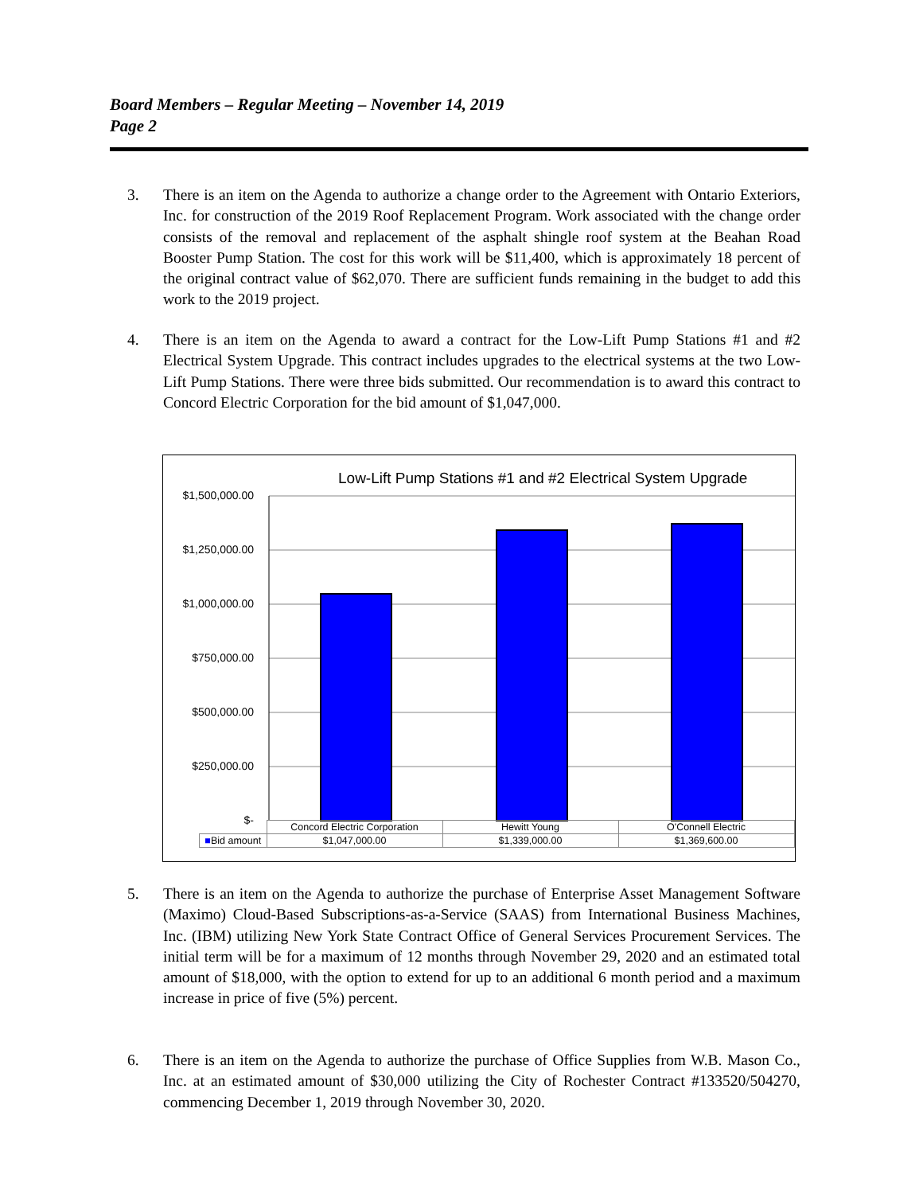Board Members – Regular Meeting – November 14, 2019
Page 2
3. There is an item on the Agenda to authorize a change order to the Agreement with Ontario Exteriors, Inc. for construction of the 2019 Roof Replacement Program. Work associated with the change order consists of the removal and replacement of the asphalt shingle roof system at the Beahan Road Booster Pump Station. The cost for this work will be $11,400, which is approximately 18 percent of the original contract value of $62,070. There are sufficient funds remaining in the budget to add this work to the 2019 project.
4. There is an item on the Agenda to award a contract for the Low-Lift Pump Stations #1 and #2 Electrical System Upgrade. This contract includes upgrades to the electrical systems at the two Low-Lift Pump Stations. There were three bids submitted. Our recommendation is to award this contract to Concord Electric Corporation for the bid amount of $1,047,000.
Low-Lift Pump Stations #1 and #2 Electrical System Upgrade
$1,500,000.00
$1,250,000.00
$1,000,000.00
$750,000.00
$500,000.00
$250,000.00
$-
| | Concord Electric Corporation | Hewitt Young | O'Connell Electric |
| --- | --- | --- | --- |
| ■ Bid amount | $1,047,000.00 | $1,339,000.00 | $1,369,600.00 |
5. There is an item on the Agenda to authorize the purchase of Enterprise Asset Management Software (Maximo) Cloud-Based Subscriptions-as-a-Service (SAAS) from International Business Machines, Inc. (IBM) utilizing New York State Contract Office of General Services Procurement Services. The initial term will be for a maximum of 12 months through November 29, 2020 and an estimated total amount of $18,000, with the option to extend for up to an additional 6 month period and a maximum increase in price of five (5%) percent.
6. There is an item on the Agenda to authorize the purchase of Office Supplies from W.B. Mason Co., Inc. at an estimated amount of $30,000 utilizing the City of Rochester Contract #133520/504270, commencing December 1, 2019 through November 30, 2020.